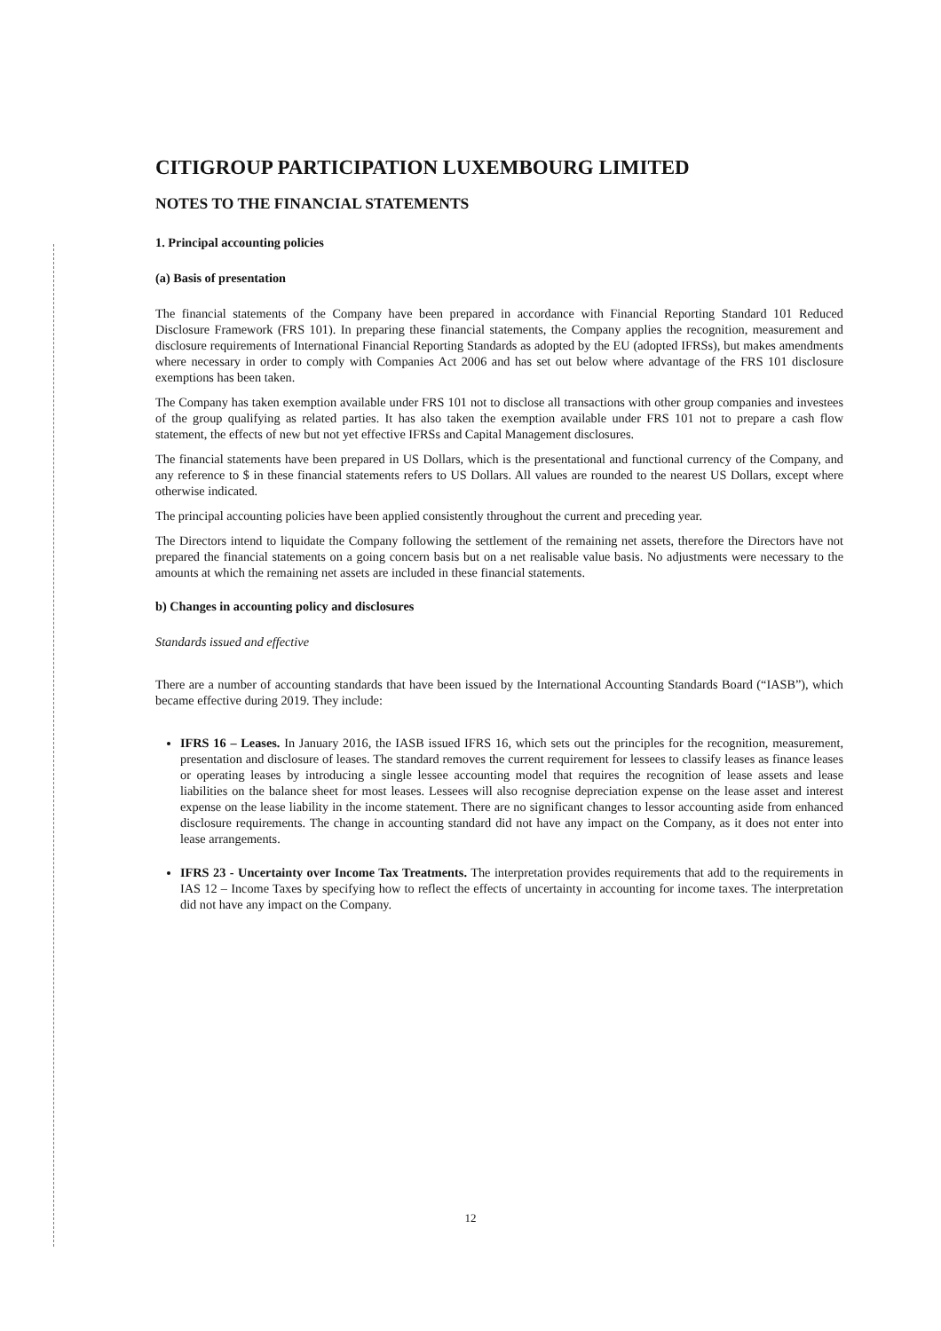CITIGROUP PARTICIPATION LUXEMBOURG LIMITED
NOTES TO THE FINANCIAL STATEMENTS
1. Principal accounting policies
(a) Basis of presentation
The financial statements of the Company have been prepared in accordance with Financial Reporting Standard 101 Reduced Disclosure Framework (FRS 101). In preparing these financial statements, the Company applies the recognition, measurement and disclosure requirements of International Financial Reporting Standards as adopted by the EU (adopted IFRSs), but makes amendments where necessary in order to comply with Companies Act 2006 and has set out below where advantage of the FRS 101 disclosure exemptions has been taken.
The Company has taken exemption available under FRS 101 not to disclose all transactions with other group companies and investees of the group qualifying as related parties. It has also taken the exemption available under FRS 101 not to prepare a cash flow statement, the effects of new but not yet effective IFRSs and Capital Management disclosures.
The financial statements have been prepared in US Dollars, which is the presentational and functional currency of the Company, and any reference to $ in these financial statements refers to US Dollars. All values are rounded to the nearest US Dollars, except where otherwise indicated.
The principal accounting policies have been applied consistently throughout the current and preceding year.
The Directors intend to liquidate the Company following the settlement of the remaining net assets, therefore the Directors have not prepared the financial statements on a going concern basis but on a net realisable value basis. No adjustments were necessary to the amounts at which the remaining net assets are included in these financial statements.
b) Changes in accounting policy and disclosures
Standards issued and effective
There are a number of accounting standards that have been issued by the International Accounting Standards Board (“IASB”), which became effective during 2019. They include:
IFRS 16 – Leases. In January 2016, the IASB issued IFRS 16, which sets out the principles for the recognition, measurement, presentation and disclosure of leases. The standard removes the current requirement for lessees to classify leases as finance leases or operating leases by introducing a single lessee accounting model that requires the recognition of lease assets and lease liabilities on the balance sheet for most leases. Lessees will also recognise depreciation expense on the lease asset and interest expense on the lease liability in the income statement. There are no significant changes to lessor accounting aside from enhanced disclosure requirements. The change in accounting standard did not have any impact on the Company, as it does not enter into lease arrangements.
IFRS 23 - Uncertainty over Income Tax Treatments. The interpretation provides requirements that add to the requirements in IAS 12 – Income Taxes by specifying how to reflect the effects of uncertainty in accounting for income taxes. The interpretation did not have any impact on the Company.
12